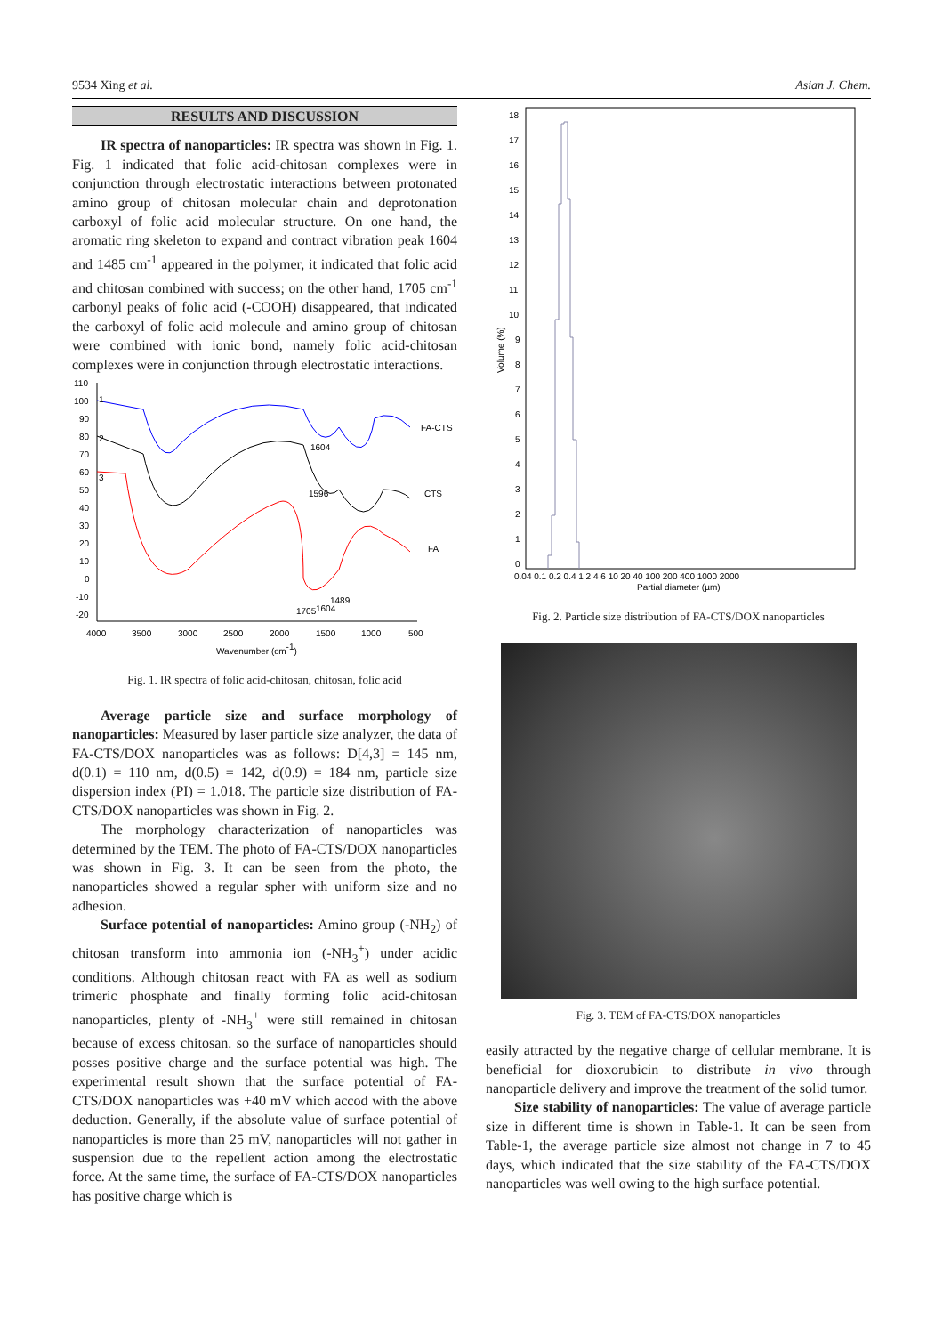9534 Xing et al. Asian J. Chem.
RESULTS AND DISCUSSION
IR spectra of nanoparticles: IR spectra was shown in Fig. 1. Fig. 1 indicated that folic acid-chitosan complexes were in conjunction through electrostatic interactions between protonated amino group of chitosan molecular chain and deprotonation carboxyl of folic acid molecular structure. On one hand, the aromatic ring skeleton to expand and contract vibration peak 1604 and 1485 cm<sup>-1</sup> appeared in the polymer, it indicated that folic acid and chitosan combined with success; on the other hand, 1705 cm<sup>-1</sup> carbonyl peaks of folic acid (-COOH) disappeared, that indicated the carboxyl of folic acid molecule and amino group of chitosan were combined with ionic bond, namely folic acid-chitosan complexes were in conjunction through electrostatic interactions.
110
100
90
80
70
60
50
40
30
20
10
0
-10
-20
4000
3500
3000
2500
2000
1500
1000
500
Wavenumber (cm-1)
1
2
3
FA-CTS
CTS
FA
1604
1596
1489
1705
1604
Fig. 1. IR spectra of folic acid-chitosan, chitosan, folic acid
Average particle size and surface morphology of nanoparticles: Measured by laser particle size analyzer, the data of FA-CTS/DOX nanoparticles was as follows: D[4,3] = 145 nm, d(0.1) = 110 nm, d(0.5) = 142, d(0.9) = 184 nm, particle size dispersion index (PI) = 1.018. The particle size distribution of FA-CTS/DOX nanoparticles was shown in Fig. 2.
The morphology characterization of nanoparticles was determined by the TEM. The photo of FA-CTS/DOX nanoparticles was shown in Fig. 3. It can be seen from the photo, the nanoparticles showed a regular spher with uniform size and no adhesion.
Surface potential of nanoparticles: Amino group (-NH<sub>2</sub>) of chitosan transform into ammonia ion (-NH<sub>3</sub><sup>+</sup>) under acidic conditions. Although chitosan react with FA as well as sodium trimeric phosphate and finally forming folic acid-chitosan nanoparticles, plenty of -NH<sub>3</sub><sup>+</sup> were still remained in chitosan because of excess chitosan. so the surface of nanoparticles should posses positive charge and the surface potential was high. The experimental result shown that the surface potential of FA-CTS/DOX nanoparticles was +40 mV which accod with the above deduction. Generally, if the absolute value of surface potential of nanoparticles is more than 25 mV, nanoparticles will not gather in suspension due to the repellent action among the electrostatic force. At the same time, the surface of FA-CTS/DOX nanoparticles has positive charge which is
18
17
16
15
14
13
12
11
10
9
8
7
6
5
4
3
2
1
0
Volume (%)
0.04 0.1 0.2 0.4 1 2 4 6 10 20 40 100 200 400 1000 2000
Partial diameter (µm)
Fig. 2. Particle size distribution of FA-CTS/DOX nanoparticles
Fig. 3. TEM of FA-CTS/DOX nanoparticles
easily attracted by the negative charge of cellular membrane. It is beneficial for dioxorubicin to distribute in vivo through nanoparticle delivery and improve the treatment of the solid tumor.
Size stability of nanoparticles: The value of average particle size in different time is shown in Table-1. It can be seen from Table-1, the average particle size almost not change in 7 to 45 days, which indicated that the size stability of the FA-CTS/DOX nanoparticles was well owing to the high surface potential.